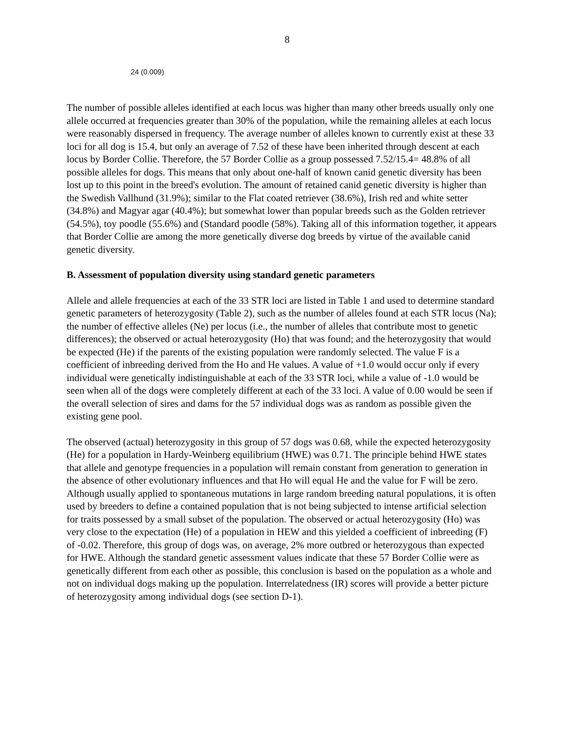8
24 (0.009)
The number of possible alleles identified at each locus was higher than many other breeds usually only one allele occurred at frequencies greater than 30% of the population, while the remaining alleles at each locus were reasonably dispersed in frequency. The average number of alleles known to currently exist at these 33 loci for all dog is 15.4, but only an average of 7.52 of these have been inherited through descent at each locus by Border Collie. Therefore, the 57 Border Collie as a group possessed 7.52/15.4= 48.8% of all possible alleles for dogs. This means that only about one-half of known canid genetic diversity has been lost up to this point in the breed's evolution. The amount of retained canid genetic diversity is higher than the Swedish Vallhund (31.9%); similar to the Flat coated retriever (38.6%), Irish red and white setter (34.8%) and Magyar agar (40.4%); but somewhat lower than popular breeds such as the Golden retriever (54.5%), toy poodle (55.6%) and (Standard poodle (58%). Taking all of this information together, it appears that Border Collie are among the more genetically diverse dog breeds by virtue of the available canid genetic diversity.
B. Assessment of population diversity using standard genetic parameters
Allele and allele frequencies at each of the 33 STR loci are listed in Table 1 and used to determine standard genetic parameters of heterozygosity (Table 2), such as the number of alleles found at each STR locus (Na); the number of effective alleles (Ne) per locus (i.e., the number of alleles that contribute most to genetic differences); the observed or actual heterozygosity (Ho) that was found; and the heterozygosity that would be expected (He) if the parents of the existing population were randomly selected. The value F is a coefficient of inbreeding derived from the Ho and He values. A value of +1.0 would occur only if every individual were genetically indistinguishable at each of the 33 STR loci, while a value of -1.0 would be seen when all of the dogs were completely different at each of the 33 loci. A value of 0.00 would be seen if the overall selection of sires and dams for the 57 individual dogs was as random as possible given the existing gene pool.
The observed (actual) heterozygosity in this group of 57 dogs was 0.68, while the expected heterozygosity (He) for a population in Hardy-Weinberg equilibrium (HWE) was 0.71. The principle behind HWE states that allele and genotype frequencies in a population will remain constant from generation to generation in the absence of other evolutionary influences and that Ho will equal He and the value for F will be zero. Although usually applied to spontaneous mutations in large random breeding natural populations, it is often used by breeders to define a contained population that is not being subjected to intense artificial selection for traits possessed by a small subset of the population. The observed or actual heterozygosity (Ho) was very close to the expectation (He) of a population in HEW and this yielded a coefficient of inbreeding (F) of -0.02. Therefore, this group of dogs was, on average, 2% more outbred or heterozygous than expected for HWE. Although the standard genetic assessment values indicate that these 57 Border Collie were as genetically different from each other as possible, this conclusion is based on the population as a whole and not on individual dogs making up the population. Interrelatedness (IR) scores will provide a better picture of heterozygosity among individual dogs (see section D-1).